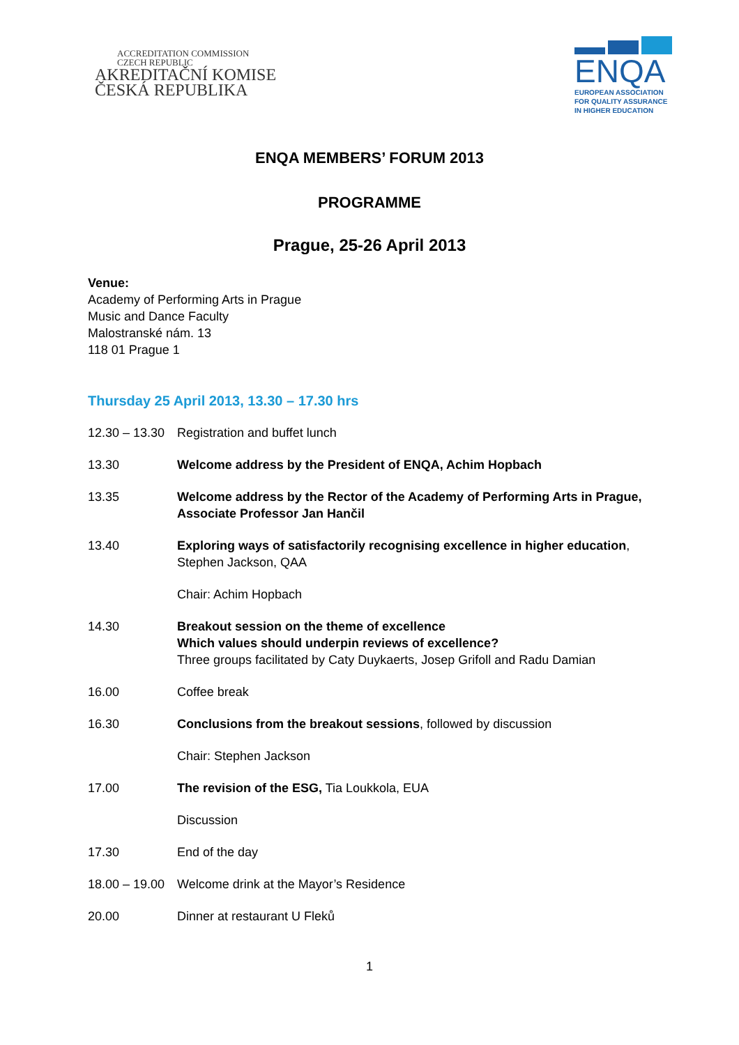ACCREDITATION COMMISSION
CZECH REPUBLIC
AKREDITAČNÍ KOMISE
ČESKÁ REPUBLIKA
ENQA
EUROPEAN ASSOCIATION
FOR QUALITY ASSURANCE
IN HIGHER EDUCATION
ENQA MEMBERS’ FORUM 2013
PROGRAMME
Prague, 25-26 April 2013
Venue:
Academy of Performing Arts in Prague
Music and Dance Faculty
Malostranské nám. 13
118 01 Prague 1
Thursday 25 April 2013, 13.30 – 17.30 hrs
12.30 – 13.30
Registration and buffet lunch
13.30 Welcome address by the President of ENQA, Achim Hopbach
13.35 Welcome address by the Rector of the Academy of Performing Arts in Prague, Associate Professor Jan Hančil
13.40 Exploring ways of satisfactorily recognising excellence in higher education, Stephen Jackson, QAA
Chair: Achim Hopbach
14.30 Breakout session on the theme of excellence
Which values should underpin reviews of excellence?
Three groups facilitated by Caty Duykaerts, Josep Grifoll and Radu Damian
16.00 Coffee break
16.30 Conclusions from the breakout sessions, followed by discussion
Chair: Stephen Jackson
17.00 The revision of the ESG, Tia Loukkola, EUA
Discussion
17.30 End of the day
18.00 – 19.00
Welcome drink at the Mayor’s Residence
20.00 Dinner at restaurant U Fleků
1